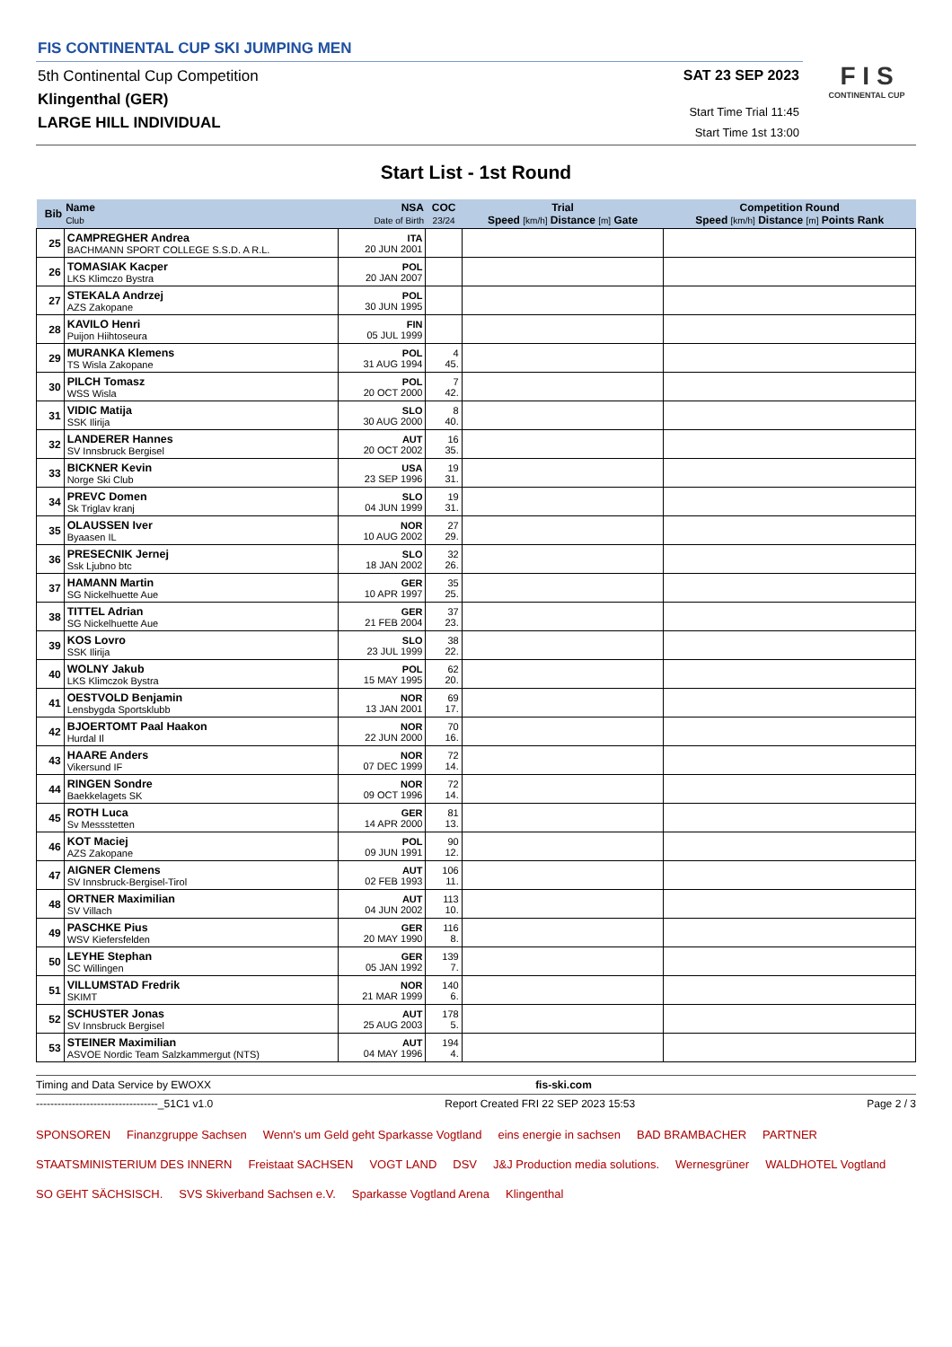FIS CONTINENTAL CUP SKI JUMPING MEN
5th Continental Cup Competition
Klingenthal (GER)
LARGE HILL INDIVIDUAL
SAT 23 SEP 2023
Start Time Trial 11:45
Start Time 1st 13:00
F I S
CONTINENTAL CUP
Start List - 1st Round
| Bib | Name Club | NSA Date of Birth | COC 23/24 | Trial Speed [km/h] Distance [m] Gate | | Competition Round Speed [km/h] Distance [m] Points Rank | |
| --- | --- | --- | --- | --- | --- | --- | --- |
| | 25 | CAMPREGHER Andrea BACHMANN SPORT COLLEGE S.S.D. A R.L. | ITA 20 JUN 2001 | | | | |
| 26 | TOMASIAK Kacper LKS Klimczo Bystra | POL 20 JAN 2007 | | | | | |
| 27 | STEKALA Andrzej AZS Zakopane | POL 30 JUN 1995 | | | | | |
| 28 | KAVILO Henri Puijon Hiihtoseura | FIN 05 JUL 1999 | | | | | |
| 29 | MURANKA Klemens TS Wisla Zakopane | POL 31 AUG 1994 | 4 45. | | | | |
| 30 | PILCH Tomasz WSS Wisla | POL 20 OCT 2000 | 7 42. | | | | |
| 31 | VIDIC Matija SSK Ilirija | SLO 30 AUG 2000 | 8 40. | | | | |
| 32 | LANDERER Hannes SV Innsbruck Bergisel | AUT 20 OCT 2002 | 16 35. | | | | |
| 33 | BICKNER Kevin Norge Ski Club | USA 23 SEP 1996 | 19 31. | | | | |
| 34 | PREVC Domen Sk Triglav kranj | SLO 04 JUN 1999 | 19 31. | | | | |
| 35 | OLAUSSEN Iver Byaasen IL | NOR 10 AUG 2002 | 27 29. | | | | |
| 36 | PRESECNIK Jernej Ssk Ljubno btc | SLO 18 JAN 2002 | 32 26. | | | | |
| 37 | HAMANN Martin SG Nickelhuette Aue | GER 10 APR 1997 | 35 25. | | | | |
| 38 | TITTEL Adrian SG Nickelhuette Aue | GER 21 FEB 2004 | 37 23. | | | | |
| 39 | KOS Lovro SSK Ilirija | SLO 23 JUL 1999 | 38 22. | | | | |
| 40 | WOLNY Jakub LKS Klimczok Bystra | POL 15 MAY 1995 | 62 20. | | | | |
| 41 | OESTVOLD Benjamin Lensbygda Sportsklubb | NOR 13 JAN 2001 | 69 17. | | | | |
| 42 | BJOERTOMT Paal Haakon Hurdal Il | NOR 22 JUN 2000 | 70 16. | | | | |
| 43 | HAARE Anders Vikersund IF | NOR 07 DEC 1999 | 72 14. | | | | |
| 44 | RINGEN Sondre Baekkelagets SK | NOR 09 OCT 1996 | 72 14. | | | | |
| 45 | ROTH Luca Sv Messstetten | GER 14 APR 2000 | 81 13. | | | | |
| 46 | KOT Maciej AZS Zakopane | POL 09 JUN 1991 | 90 12. | | | | |
| 47 | AIGNER Clemens SV Innsbruck-Bergisel-Tirol | AUT 02 FEB 1993 | 106 11. | | | | |
| 48 | ORTNER Maximilian SV Villach | AUT 04 JUN 2002 | 113 10. | | | | |
| 49 | PASCHKE Pius WSV Kiefersfelden | GER 20 MAY 1990 | 116 8. | | | | |
| 50 | LEYHE Stephan SC Willingen | GER 05 JAN 1992 | 139 7. | | | | |
| 51 | VILLUMSTAD Fredrik SKIMT | NOR 21 MAR 1999 | 140 6. | | | | |
| 52 | SCHUSTER Jonas SV Innsbruck Bergisel | AUT 25 AUG 2003 | 178 5. | | | | |
| 53 | STEINER Maximilian ASVOE Nordic Team Salzkammergut (NTS) | AUT 04 MAY 1996 | 194 4. | | | | |
Timing and Data Service by EWOXX fis-ski.com
----------------------------------_51C1 v1.0 Report Created FRI 22 SEP 2023 15:53 Page 2 / 3
SPONSOREN Finanzgruppe Sachsen Wenn's um Geld geht Sparkasse Vogtland eins energie in sachsen BAD BRAMBACHER PARTNER STAATSMINISTERIUM DES INNERN Freistaat SACHSEN VOGT LAND DSV J&J Production media solutions. Wernesgrüner WALDHOTEL Vogtland SO GEHT SÄCHSISCH. SVS Skiverband Sachsen e.V. Sparkasse Vogtland Arena Klingenthal